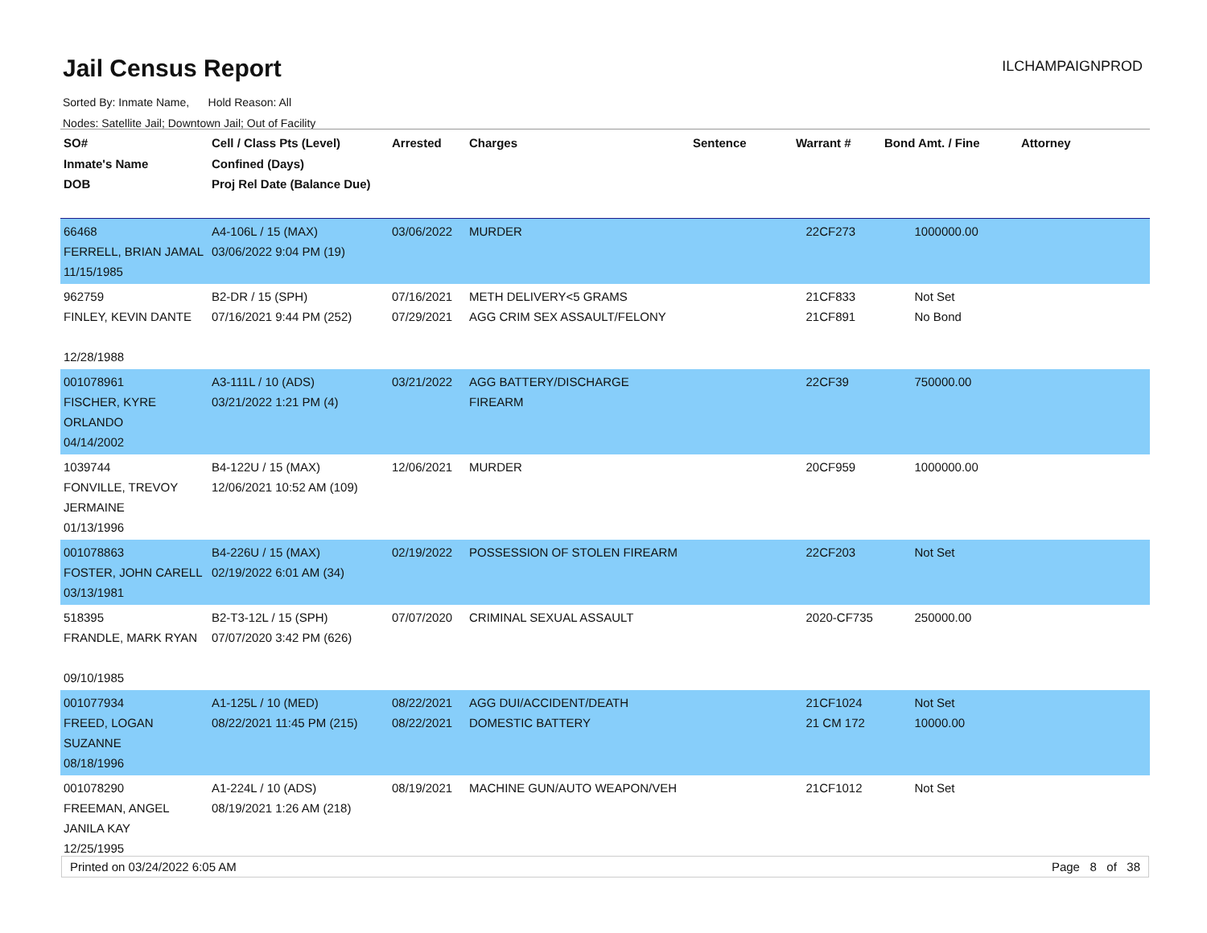Jail Census Report ILCHAMPAIGNPROD
Sorted By: Inmate Name, Hold Reason: All
Nodes: Satellite Jail; Downtown Jail; Out of Facility
| SO# Inmate's Name DOB | Cell / Class Pts (Level) Confined (Days) Proj Rel Date (Balance Due) | Arrested | Charges | Sentence | Warrant # | Bond Amt. / Fine | Attorney |
| --- | --- | --- | --- | --- | --- | --- | --- |
| 66468 FERRELL, BRIAN JAMAL 11/15/1985 | A4-106L / 15 (MAX) 03/06/2022 9:04 PM (19) | 03/06/2022 | MURDER | | 22CF273 | 1000000.00 | |
| 962759 FINLEY, KEVIN DANTE 12/28/1988 | B2-DR / 15 (SPH) 07/16/2021 9:44 PM (252) | 07/16/2021 07/29/2021 | METH DELIVERY<5 GRAMS AGG CRIM SEX ASSAULT/FELONY | | 21CF833 21CF891 | Not Set No Bond | |
| 001078961 FISCHER, KYRE ORLANDO 04/14/2002 | A3-111L / 10 (ADS) 03/21/2022 1:21 PM (4) | 03/21/2022 | AGG BATTERY/DISCHARGE FIREARM | | 22CF39 | 750000.00 | |
| 1039744 FONVILLE, TREVOY JERMAINE 01/13/1996 | B4-122U / 15 (MAX) 12/06/2021 10:52 AM (109) | 12/06/2021 | MURDER | | 20CF959 | 1000000.00 | |
| 001078863 FOSTER, JOHN CARELL 03/13/1981 | B4-226U / 15 (MAX) 02/19/2022 6:01 AM (34) | 02/19/2022 | POSSESSION OF STOLEN FIREARM | | 22CF203 | Not Set | |
| 518395 FRANDLE, MARK RYAN 09/10/1985 | B2-T3-12L / 15 (SPH) 07/07/2020 3:42 PM (626) | 07/07/2020 | CRIMINAL SEXUAL ASSAULT | | 2020-CF735 | 250000.00 | |
| 001077934 FREED, LOGAN SUZANNE 08/18/1996 | A1-125L / 10 (MED) 08/22/2021 11:45 PM (215) | 08/22/2021 08/22/2021 | AGG DUI/ACCIDENT/DEATH DOMESTIC BATTERY | | 21CF1024 21 CM 172 | Not Set 10000.00 | |
| 001078290 FREEMAN, ANGEL JANILA KAY 12/25/1995 | A1-224L / 10 (ADS) 08/19/2021 1:26 AM (218) | 08/19/2021 | MACHINE GUN/AUTO WEAPON/VEH | | 21CF1012 | Not Set | |
Printed on 03/24/2022 6:05 AM Page 8 of 38